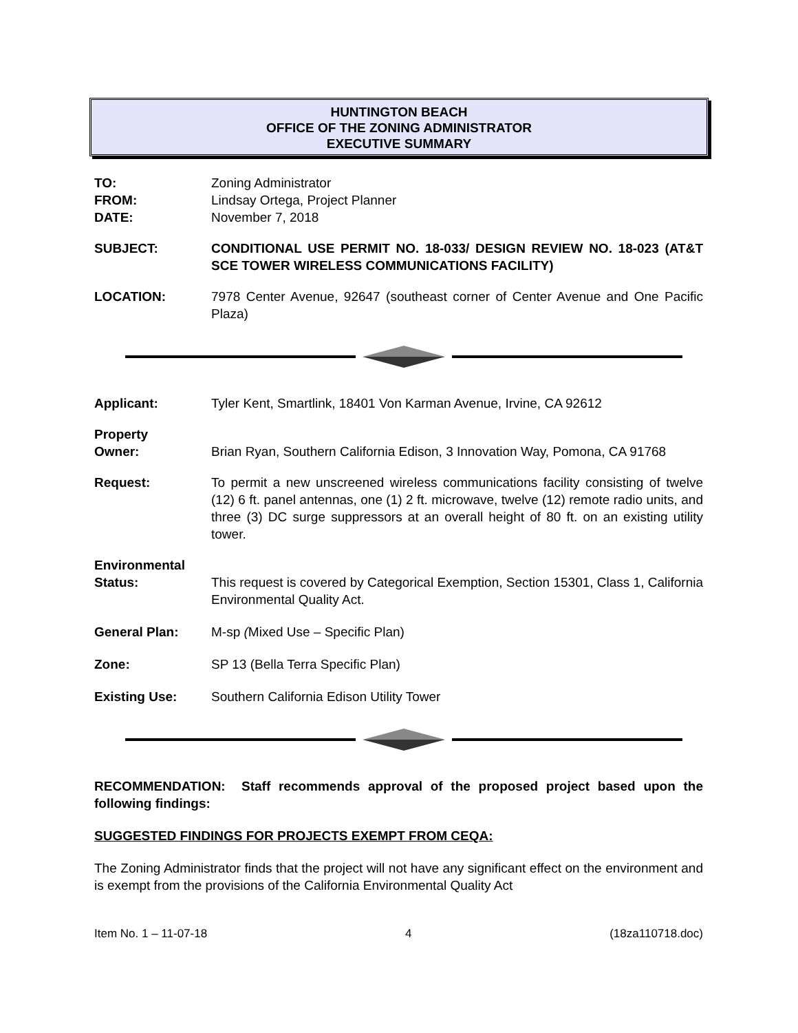HUNTINGTON BEACH
OFFICE OF THE ZONING ADMINISTRATOR
EXECUTIVE SUMMARY
TO: Zoning Administrator
FROM: Lindsay Ortega, Project Planner
DATE: November 7, 2018
SUBJECT: CONDITIONAL USE PERMIT NO. 18-033/ DESIGN REVIEW NO. 18-023 (AT&T SCE TOWER WIRELESS COMMUNICATIONS FACILITY)
LOCATION: 7978 Center Avenue, 92647 (southeast corner of Center Avenue and One Pacific Plaza)
Applicant: Tyler Kent, Smartlink, 18401 Von Karman Avenue, Irvine, CA 92612
Property
Owner:
Brian Ryan, Southern California Edison, 3 Innovation Way, Pomona, CA 91768
Request: To permit a new unscreened wireless communications facility consisting of twelve (12) 6 ft. panel antennas, one (1) 2 ft. microwave, twelve (12) remote radio units, and three (3) DC surge suppressors at an overall height of 80 ft. on an existing utility tower.
Environmental
Status:
This request is covered by Categorical Exemption, Section 15301, Class 1, California Environmental Quality Act.
General Plan: M-sp (Mixed Use – Specific Plan)
Zone: SP 13 (Bella Terra Specific Plan)
Existing Use: Southern California Edison Utility Tower
RECOMMENDATION: Staff recommends approval of the proposed project based upon the following findings:
SUGGESTED FINDINGS FOR PROJECTS EXEMPT FROM CEQA:
The Zoning Administrator finds that the project will not have any significant effect on the environment and is exempt from the provisions of the California Environmental Quality Act
Item No. 1 – 11-07-18 4 (18za110718.doc)